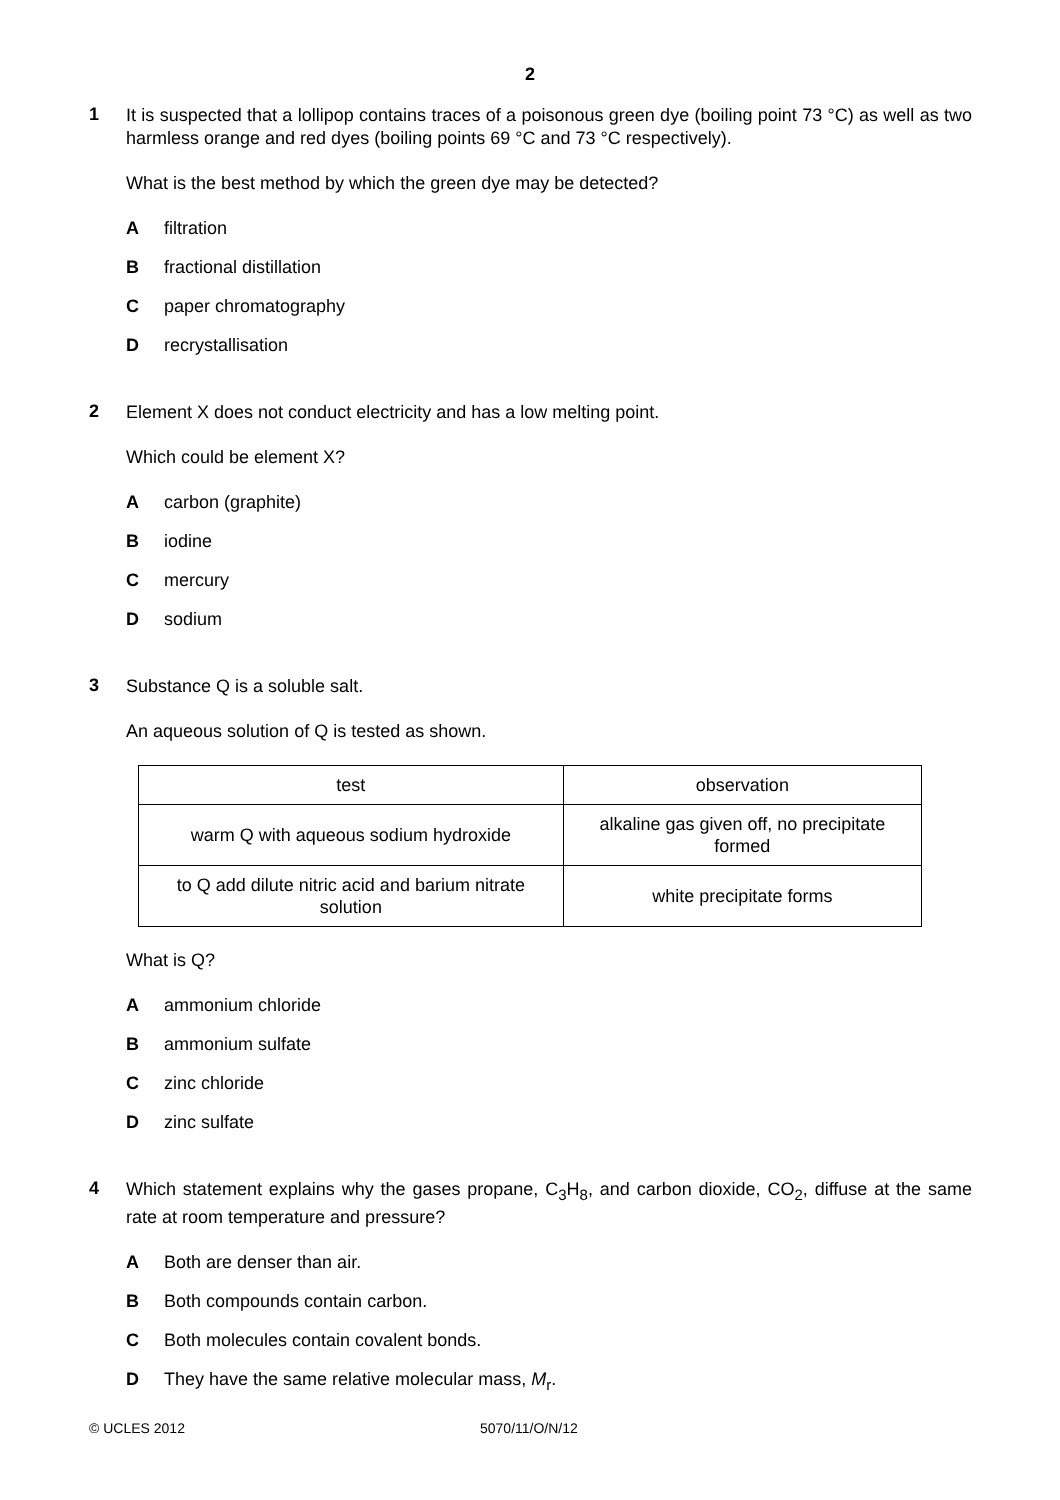2
1
It is suspected that a lollipop contains traces of a poisonous green dye (boiling point 73 °C) as well as two harmless orange and red dyes (boiling points 69 °C and 73 °C respectively).
What is the best method by which the green dye may be detected?
Afiltration
Bfractional distillation
Cpaper chromatography
Drecrystallisation
2
Element X does not conduct electricity and has a low melting point.
Which could be element X?
Acarbon (graphite)
Biodine
Cmercury
Dsodium
3
Substance Q is a soluble salt.
An aqueous solution of Q is tested as shown.
| test | observation |
| --- | --- |
| warm Q with aqueous sodium hydroxide | alkaline gas given off, no precipitate formed |
| to Q add dilute nitric acid and barium nitrate solution | white precipitate forms |
What is Q?
Aammonium chloride
Bammonium sulfate
Czinc chloride
Dzinc sulfate
4
Which statement explains why the gases propane, C<sub>3</sub>H<sub>8</sub>, and carbon dioxide, CO<sub>2</sub>, diffuse at the same rate at room temperature and pressure?
A Both are denser than air.
B Both compounds contain carbon.
C Both molecules contain covalent bonds.
D They have the same relative molecular mass, M<sub>r</sub>.
© UCLES 2012 5070/11/O/N/12